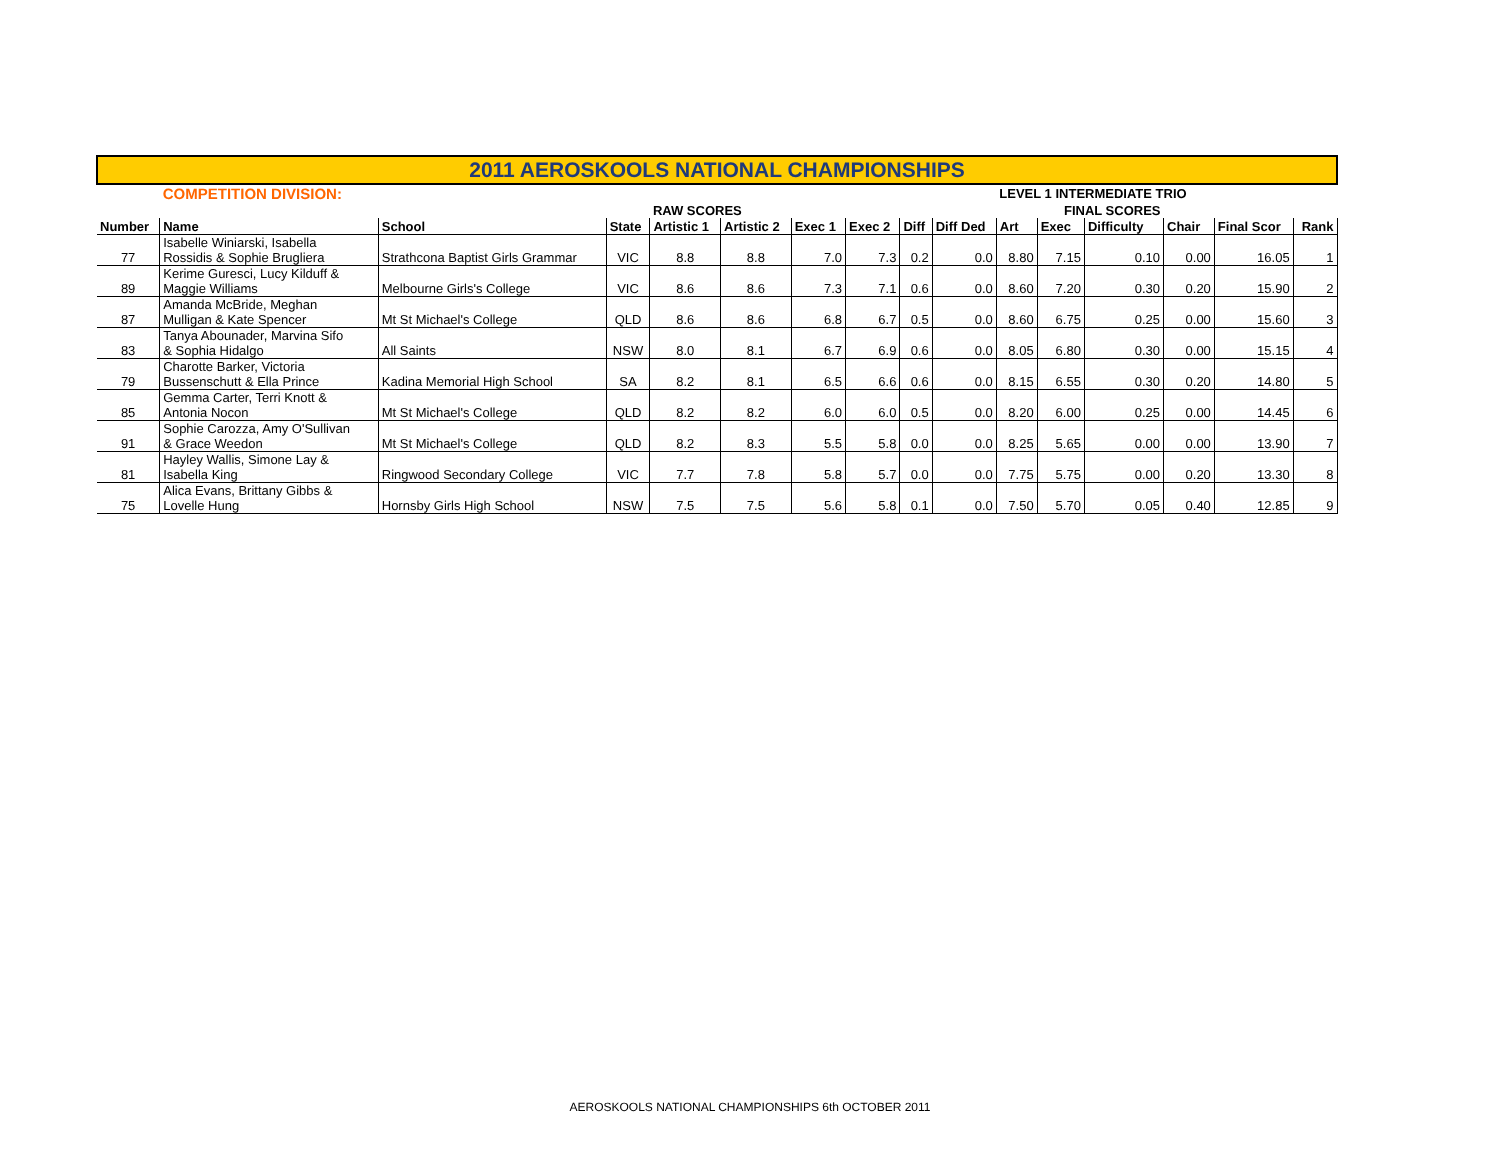| 2011 AEROSKOOLS NATIONAL CHAMPIONSHIPS | | | | | | | | | | | | | | | |
| | COMPETITION DIVISION: | | | | | | | | | LEVEL 1 INTERMEDIATE TRIO | | | | | |
| | | | | RAW SCORES | | | | | | FINAL SCORES | | | | | |
| Number | Name | School | State | Artistic 1 | Artistic 2 | Exec 1 | Exec 2 | Diff | Diff Ded | Art | Exec | Difficulty | Chair | Final Scor | Rank |
| 77 | Isabelle Winiarski, Isabella Rossidis & Sophie Brugliera | Strathcona Baptist Girls Grammar | VIC | 8.8 | 8.8 | 7.0 | 7.3 | 0.2 | 0.0 | 8.80 | 7.15 | 0.10 | 0.00 | 16.05 | 1 |
| 89 | Kerime Guresci, Lucy Kilduff & Maggie Williams | Melbourne Girls's College | VIC | 8.6 | 8.6 | 7.3 | 7.1 | 0.6 | 0.0 | 8.60 | 7.20 | 0.30 | 0.20 | 15.90 | 2 |
| 87 | Amanda McBride, Meghan Mulligan & Kate Spencer | Mt St Michael's College | QLD | 8.6 | 8.6 | 6.8 | 6.7 | 0.5 | 0.0 | 8.60 | 6.75 | 0.25 | 0.00 | 15.60 | 3 |
| 83 | Tanya Abounader, Marvina Sifo & Sophia Hidalgo | All Saints | NSW | 8.0 | 8.1 | 6.7 | 6.9 | 0.6 | 0.0 | 8.05 | 6.80 | 0.30 | 0.00 | 15.15 | 4 |
| 79 | Charotte Barker, Victoria Bussenschutt & Ella Prince | Kadina Memorial High School | SA | 8.2 | 8.1 | 6.5 | 6.6 | 0.6 | 0.0 | 8.15 | 6.55 | 0.30 | 0.20 | 14.80 | 5 |
| 85 | Gemma Carter, Terri Knott & Antonia Nocon | Mt St Michael's College | QLD | 8.2 | 8.2 | 6.0 | 6.0 | 0.5 | 0.0 | 8.20 | 6.00 | 0.25 | 0.00 | 14.45 | 6 |
| 91 | Sophie Carozza, Amy O'Sullivan & Grace Weedon | Mt St Michael's College | QLD | 8.2 | 8.3 | 5.5 | 5.8 | 0.0 | 0.0 | 8.25 | 5.65 | 0.00 | 0.00 | 13.90 | 7 |
| 81 | Hayley Wallis, Simone Lay & Isabella King | Ringwood Secondary College | VIC | 7.7 | 7.8 | 5.8 | 5.7 | 0.0 | 0.0 | 7.75 | 5.75 | 0.00 | 0.20 | 13.30 | 8 |
| 75 | Alica Evans, Brittany Gibbs & Lovelle Hung | Hornsby Girls High School | NSW | 7.5 | 7.5 | 5.6 | 5.8 | 0.1 | 0.0 | 7.50 | 5.70 | 0.05 | 0.40 | 12.85 | 9 |
AEROSKOOLS NATIONAL CHAMPIONSHIPS 6th OCTOBER 2011